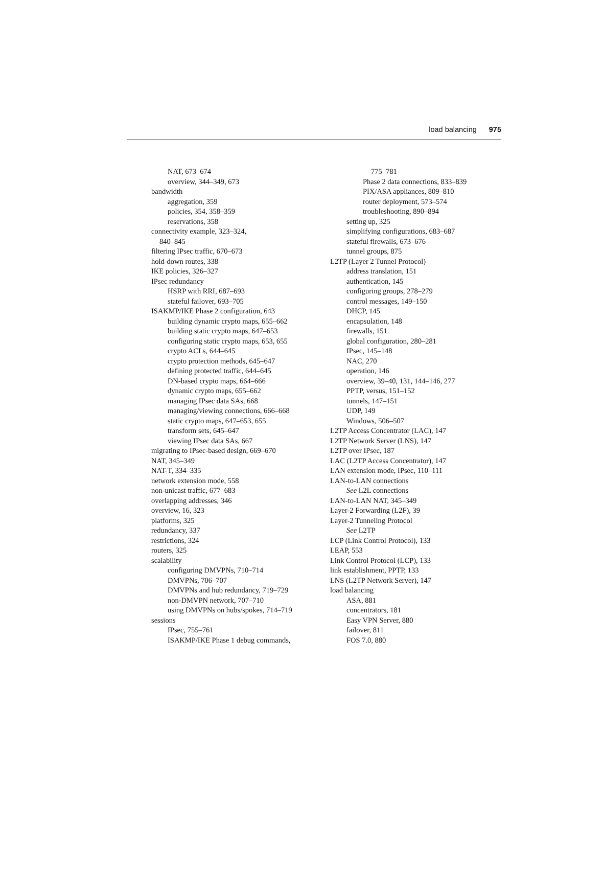load balancing 975
NAT, 673–674
overview, 344–349, 673
bandwidth
aggregation, 359
policies, 354, 358–359
reservations, 358
connectivity example, 323–324,
840–845
filtering IPsec traffic, 670–673
hold-down routes, 338
IKE policies, 326–327
IPsec redundancy
HSRP with RRI, 687–693
stateful failover, 693–705
ISAKMP/IKE Phase 2 configuration, 643
building dynamic crypto maps, 655–662
building static crypto maps, 647–653
configuring static crypto maps, 653, 655
crypto ACLs, 644–645
crypto protection methods, 645–647
defining protected traffic, 644–645
DN-based crypto maps, 664–666
dynamic crypto maps, 655–662
managing IPsec data SAs, 668
managing/viewing connections, 666–668
static crypto maps, 647–653, 655
transform sets, 645–647
viewing IPsec data SAs, 667
migrating to IPsec-based design, 669–670
NAT, 345–349
NAT-T, 334–335
network extension mode, 558
non-unicast traffic, 677–683
overlapping addresses, 346
overview, 16, 323
platforms, 325
redundancy, 337
restrictions, 324
routers, 325
scalability
configuring DMVPNs, 710–714
DMVPNs, 706–707
DMVPNs and hub redundancy, 719–729
non-DMVPN network, 707–710
using DMVPNs on hubs/spokes, 714–719
sessions
IPsec, 755–761
ISAKMP/IKE Phase 1 debug commands,
775–781
Phase 2 data connections, 833–839
PIX/ASA appliances, 809–810
router deployment, 573–574
troubleshooting, 890–894
setting up, 325
simplifying configurations, 683–687
stateful firewalls, 673–676
tunnel groups, 875
L2TP (Layer 2 Tunnel Protocol)
address translation, 151
authentication, 145
configuring groups, 278–279
control messages, 149–150
DHCP, 145
encapsulation, 148
firewalls, 151
global configuration, 280–281
IPsec, 145–148
NAC, 270
operation, 146
overview, 39–40, 131, 144–146, 277
PPTP, versus, 151–152
tunnels, 147–151
UDP, 149
Windows, 506–507
L2TP Access Concentrator (LAC), 147
L2TP Network Server (LNS), 147
L2TP over IPsec, 187
LAC (L2TP Access Concentrator), 147
LAN extension mode, IPsec, 110–111
LAN-to-LAN connections
See L2L connections
LAN-to-LAN NAT, 345–349
Layer-2 Forwarding (L2F), 39
Layer-2 Tunneling Protocol
See L2TP
LCP (Link Control Protocol), 133
LEAP, 553
Link Control Protocol (LCP), 133
link establishment, PPTP, 133
LNS (L2TP Network Server), 147
load balancing
ASA, 881
concentrators, 181
Easy VPN Server, 880
failover, 811
FOS 7.0, 880